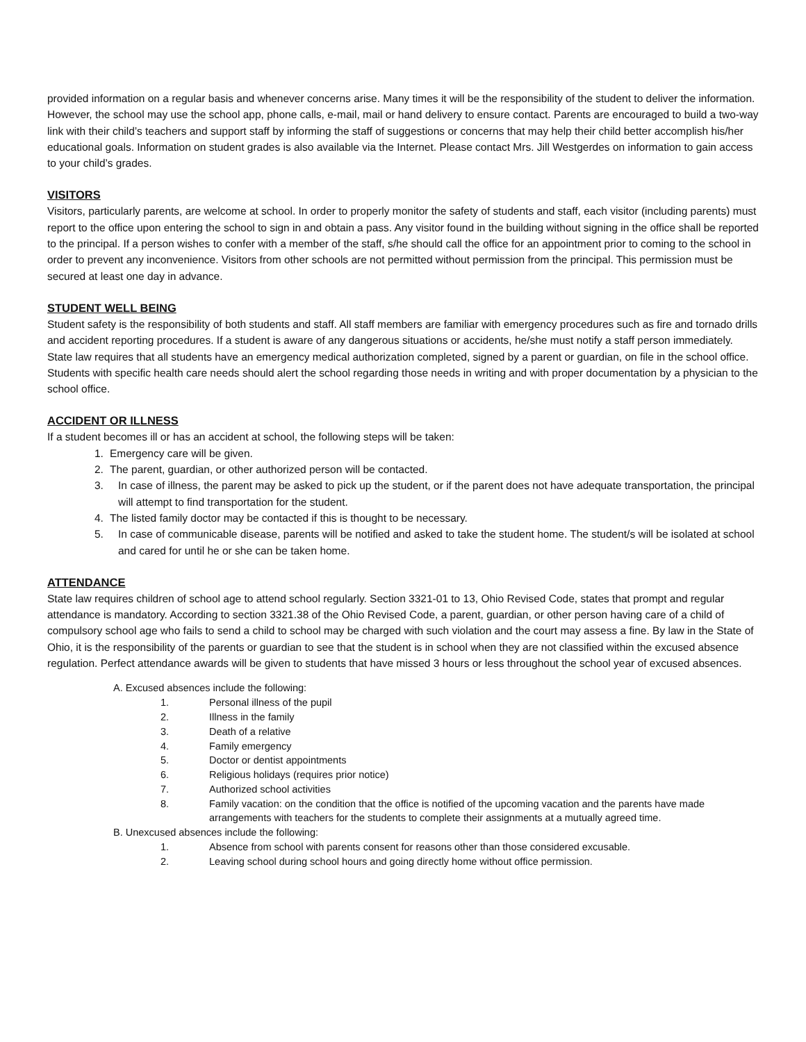provided information on a regular basis and whenever concerns arise. Many times it will be the responsibility of the student to deliver the information. However, the school may use the school app, phone calls, e-mail, mail or hand delivery to ensure contact. Parents are encouraged to build a two-way link with their child’s teachers and support staff by informing the staff of suggestions or concerns that may help their child better accomplish his/her educational goals. Information on student grades is also available via the Internet. Please contact Mrs. Jill Westgerdes on information to gain access to your child’s grades.
VISITORS
Visitors, particularly parents, are welcome at school. In order to properly monitor the safety of students and staff, each visitor (including parents) must report to the office upon entering the school to sign in and obtain a pass. Any visitor found in the building without signing in the office shall be reported to the principal. If a person wishes to confer with a member of the staff, s/he should call the office for an appointment prior to coming to the school in order to prevent any inconvenience. Visitors from other schools are not permitted without permission from the principal. This permission must be secured at least one day in advance.
STUDENT WELL BEING
Student safety is the responsibility of both students and staff. All staff members are familiar with emergency procedures such as fire and tornado drills and accident reporting procedures. If a student is aware of any dangerous situations or accidents, he/she must notify a staff person immediately. State law requires that all students have an emergency medical authorization completed, signed by a parent or guardian, on file in the school office. Students with specific health care needs should alert the school regarding those needs in writing and with proper documentation by a physician to the school office.
ACCIDENT OR ILLNESS
If a student becomes ill or has an accident at school, the following steps will be taken:
1. Emergency care will be given.
2. The parent, guardian, or other authorized person will be contacted.
3. In case of illness, the parent may be asked to pick up the student, or if the parent does not have adequate transportation, the principal will attempt to find transportation for the student.
4. The listed family doctor may be contacted if this is thought to be necessary.
5. In case of communicable disease, parents will be notified and asked to take the student home. The student/s will be isolated at school and cared for until he or she can be taken home.
ATTENDANCE
State law requires children of school age to attend school regularly. Section 3321-01 to 13, Ohio Revised Code, states that prompt and regular attendance is mandatory. According to section 3321.38 of the Ohio Revised Code, a parent, guardian, or other person having care of a child of compulsory school age who fails to send a child to school may be charged with such violation and the court may assess a fine. By law in the State of Ohio, it is the responsibility of the parents or guardian to see that the student is in school when they are not classified within the excused absence regulation. Perfect attendance awards will be given to students that have missed 3 hours or less throughout the school year of excused absences.
A. Excused absences include the following:
1. Personal illness of the pupil
2. Illness in the family
3. Death of a relative
4. Family emergency
5. Doctor or dentist appointments
6. Religious holidays (requires prior notice)
7. Authorized school activities
8. Family vacation: on the condition that the office is notified of the upcoming vacation and the parents have made arrangements with teachers for the students to complete their assignments at a mutually agreed time.
B. Unexcused absences include the following:
1. Absence from school with parents consent for reasons other than those considered excusable.
2. Leaving school during school hours and going directly home without office permission.